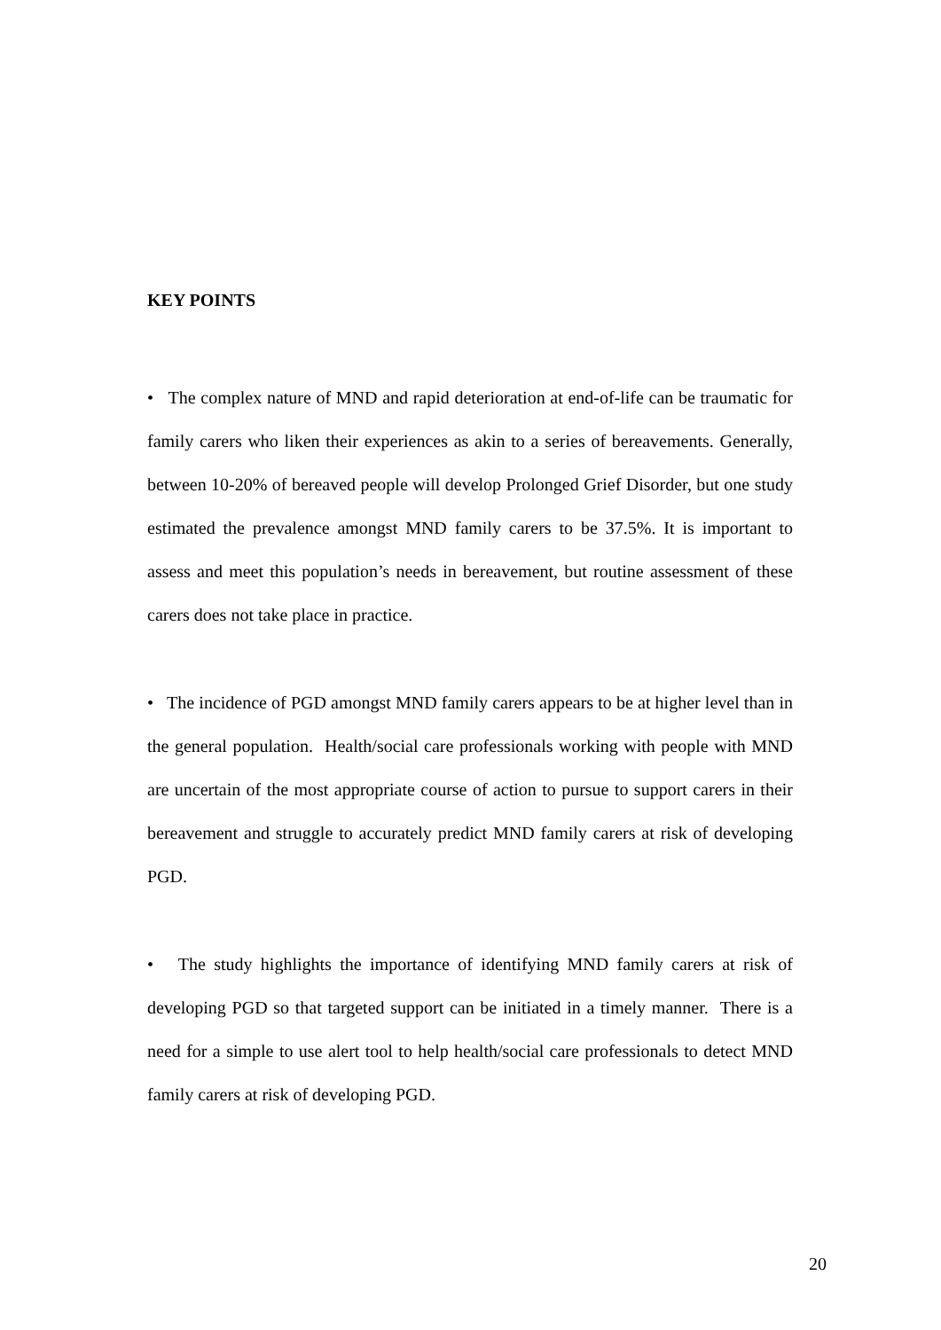KEY POINTS
• The complex nature of MND and rapid deterioration at end-of-life can be traumatic for family carers who liken their experiences as akin to a series of bereavements. Generally, between 10-20% of bereaved people will develop Prolonged Grief Disorder, but one study estimated the prevalence amongst MND family carers to be 37.5%. It is important to assess and meet this population’s needs in bereavement, but routine assessment of these carers does not take place in practice.
• The incidence of PGD amongst MND family carers appears to be at higher level than in the general population. Health/social care professionals working with people with MND are uncertain of the most appropriate course of action to pursue to support carers in their bereavement and struggle to accurately predict MND family carers at risk of developing PGD.
• The study highlights the importance of identifying MND family carers at risk of developing PGD so that targeted support can be initiated in a timely manner. There is a need for a simple to use alert tool to help health/social care professionals to detect MND family carers at risk of developing PGD.
20